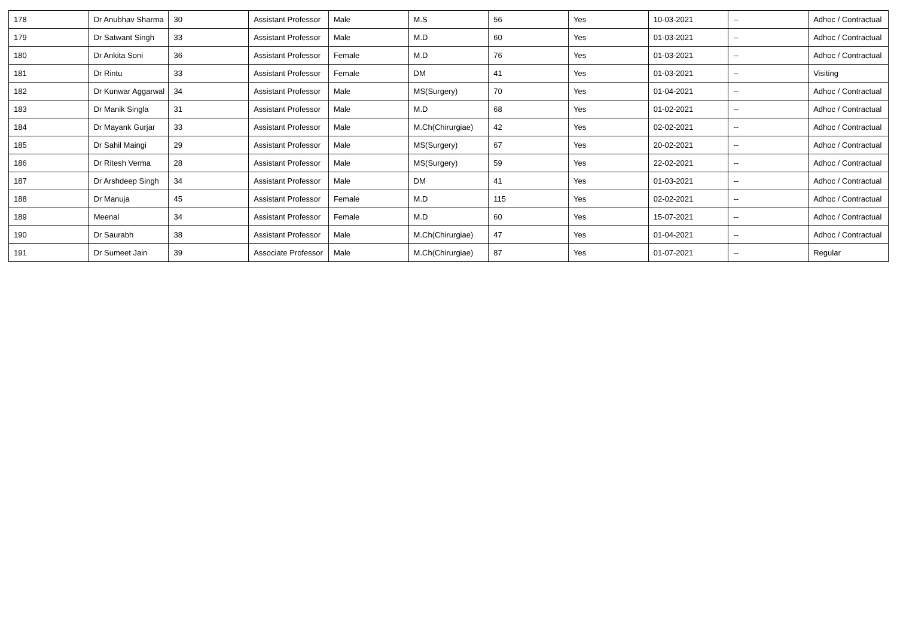| 178 | Dr Anubhav Sharma | 30 | Assistant Professor | Male | M.S | 56 | Yes | 10-03-2021 | -- | Adhoc / Contractual |
| 179 | Dr Satwant Singh | 33 | Assistant Professor | Male | M.D | 60 | Yes | 01-03-2021 | -- | Adhoc / Contractual |
| 180 | Dr Ankita Soni | 36 | Assistant Professor | Female | M.D | 76 | Yes | 01-03-2021 | -- | Adhoc / Contractual |
| 181 | Dr Rintu | 33 | Assistant Professor | Female | DM | 41 | Yes | 01-03-2021 | -- | Visiting |
| 182 | Dr Kunwar Aggarwal | 34 | Assistant Professor | Male | MS(Surgery) | 70 | Yes | 01-04-2021 | -- | Adhoc / Contractual |
| 183 | Dr Manik Singla | 31 | Assistant Professor | Male | M.D | 68 | Yes | 01-02-2021 | -- | Adhoc / Contractual |
| 184 | Dr Mayank Gurjar | 33 | Assistant Professor | Male | M.Ch(Chirurgiae) | 42 | Yes | 02-02-2021 | -- | Adhoc / Contractual |
| 185 | Dr Sahil Maingi | 29 | Assistant Professor | Male | MS(Surgery) | 67 | Yes | 20-02-2021 | -- | Adhoc / Contractual |
| 186 | Dr Ritesh Verma | 28 | Assistant Professor | Male | MS(Surgery) | 59 | Yes | 22-02-2021 | -- | Adhoc / Contractual |
| 187 | Dr Arshdeep Singh | 34 | Assistant Professor | Male | DM | 41 | Yes | 01-03-2021 | -- | Adhoc / Contractual |
| 188 | Dr Manuja | 45 | Assistant Professor | Female | M.D | 115 | Yes | 02-02-2021 | -- | Adhoc / Contractual |
| 189 | Meenal | 34 | Assistant Professor | Female | M.D | 60 | Yes | 15-07-2021 | -- | Adhoc / Contractual |
| 190 | Dr Saurabh | 38 | Assistant Professor | Male | M.Ch(Chirurgiae) | 47 | Yes | 01-04-2021 | -- | Adhoc / Contractual |
| 191 | Dr Sumeet Jain | 39 | Associate Professor | Male | M.Ch(Chirurgiae) | 87 | Yes | 01-07-2021 | -- | Regular |